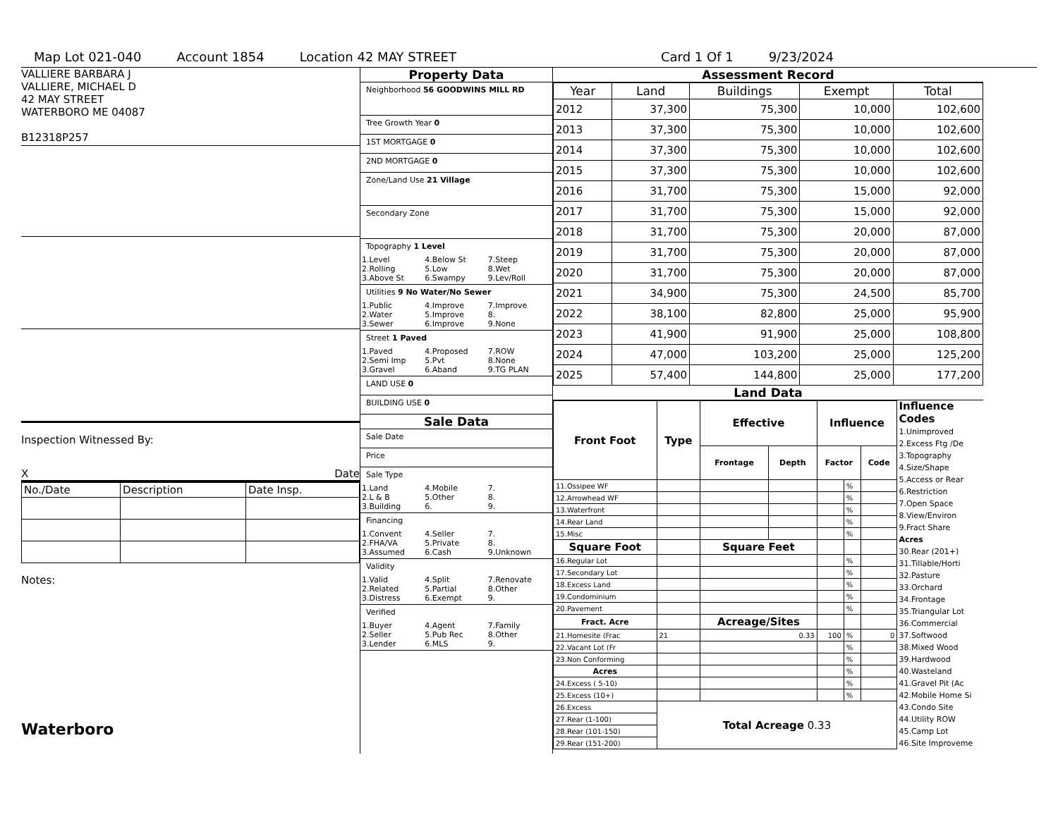Map Lot 021-040 Account 1854 Location 42 MAY STREET Card 1 Of 1 9/23/2024
VALLIERE BARBARA J
VALLIERE, MICHAEL D
42 MAY STREET
WATERBORO ME 04087
B12318P257
Inspection Witnessed By:
X Date
| No./Date | Description | Date Insp. |
Notes:
Waterboro
Property Data
Neighborhood 56 GOODWINS MILL RD
Tree Growth Year 0
1ST MORTGAGE 0
2ND MORTGAGE 0
Zone/Land Use 21 Village
Secondary Zone
Topography 1 Level
1.Level 4.Below St 7.Steep 2.Rolling 5.Low 8.Wet 3.Above St 6.Swampy 9.Lev/Roll
Utilities 9 No Water/No Sewer
1.Public 4.Improve 7.Improve 2.Water 5.Improve 8. 3.Sewer 6.Improve 9.None
Street 1 Paved
1.Paved 4.Proposed 7.ROW 2.Semi Imp 5.Pvt 8.None 3.Gravel 6.Aband 9.TG PLAN
LAND USE 0
BUILDING USE 0
Sale Data
Sale Date
Price
Sale Type
1.Land 4.Mobile 7. 2.L & B 5.Other 8. 3.Building 6. 9.
Financing
1.Convent 4.Seller 7. 2.FHA/VA 5.Private 8. 3.Assumed 6.Cash 9.Unknown
Validity
1.Valid 4.Split 7.Renovate 2.Related 5.Partial 8.Other 3.Distress 6.Exempt 9.
Verified
1.Buyer 4.Agent 7.Family 2.Seller 5.Pub Rec 8.Other 3.Lender 6.MLS 9.
Assessment Record
| Year | Land | Buildings | Exempt | Total |
| --- | --- | --- | --- | --- |
| 2012 | 37,300 | 75,300 | 10,000 | 102,600 |
| 2013 | 37,300 | 75,300 | 10,000 | 102,600 |
| 2014 | 37,300 | 75,300 | 10,000 | 102,600 |
| 2015 | 37,300 | 75,300 | 10,000 | 102,600 |
| 2016 | 31,700 | 75,300 | 15,000 | 92,000 |
| 2017 | 31,700 | 75,300 | 15,000 | 92,000 |
| 2018 | 31,700 | 75,300 | 20,000 | 87,000 |
| 2019 | 31,700 | 75,300 | 20,000 | 87,000 |
| 2020 | 31,700 | 75,300 | 20,000 | 87,000 |
| 2021 | 34,900 | 75,300 | 24,500 | 85,700 |
| 2022 | 38,100 | 82,800 | 25,000 | 95,900 |
| 2023 | 41,900 | 91,900 | 25,000 | 108,800 |
| 2024 | 47,000 | 103,200 | 25,000 | 125,200 |
| 2025 | 57,400 | 144,800 | 25,000 | 177,200 |
Land Data
| Front Foot | Type | Effective | | Influence | | |
| --- | --- | --- | --- | --- | --- | --- |
| | | Frontage | Depth | Factor | | Code |
| 11.Ossipee WF | | | | | % | |
| 12.Arrowhead WF | | | | | % | |
| 13.Waterfront | | | | | % | |
| 14.Rear Land | | | | | % | |
| 15.Misc | | | | | % | |
| Square Foot | | Square Feet | | | | |
| 16.Regular Lot | | | | | % | |
| 17.Secondary Lot | | | | | % | |
| 18.Excess Land | | | | | % | |
| 19.Condominium | | | | | % | |
| 20.Pavement | | | | | % | |
| Fract. Acre | | Acreage/Sites | | | | |
| 21.Homesite (Frac | 21 | 0.33 | | 100 | % | 0 |
| 22.Vacant Lot (Fr | | | | | % | |
| 23.Non Conforming | | | | | % | |
| Acres | | | | | % | |
| 24.Excess ( 5-10) | | | | | % | |
| 25.Excess (10+) | | | | | % | |
| 26.Excess | Total Acreage 0.33 | | | | | |
| 27.Rear (1-100) | | | | | | |
| 28.Rear (101-150) | | | | | | |
| 29.Rear (151-200) | | | | | | |
Influence Codes
1.Unimproved
2.Excess Ftg /De
3.Topography
4.Size/Shape
5.Access or Rear
6.Restriction
7.Open Space
8.View/Environ
9.Fract Share
Acres
30.Rear (201+)
31.Tillable/Horti
32.Pasture
33.Orchard
34.Frontage
35.Triangular Lot
36.Commercial
37.Softwood
38.Mixed Wood
39.Hardwood
40.Wasteland
41.Gravel Pit (Ac
42.Mobile Home Si
43.Condo Site
44.Utility ROW
45.Camp Lot
46.Site Improveme